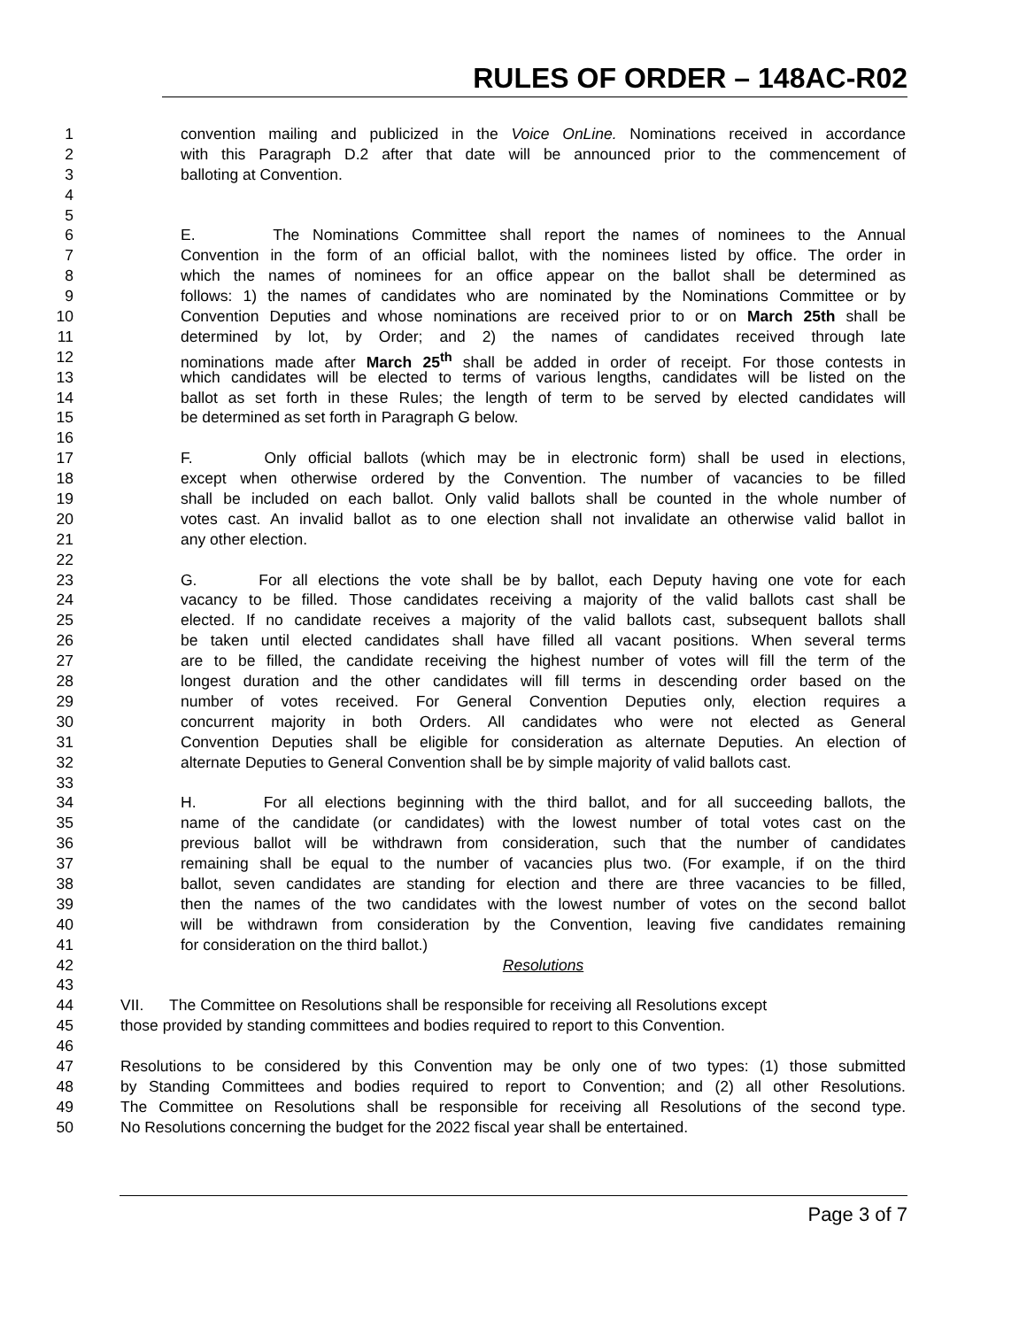RULES OF ORDER – 148AC-R02
1 convention mailing and publicized in the Voice OnLine. Nominations received in accordance
2 with this Paragraph D.2 after that date will be announced prior to the commencement of
3 balloting at Convention.
4
5
6 E. The Nominations Committee shall report the names of nominees to the Annual
7 Convention in the form of an official ballot, with the nominees listed by office. The order in
8 which the names of nominees for an office appear on the ballot shall be determined as
9 follows: 1) the names of candidates who are nominated by the Nominations Committee or by
10 Convention Deputies and whose nominations are received prior to or on March 25th shall be
11 determined by lot, by Order; and 2) the names of candidates received through late
12 nominations made after March 25<sup>th</sup> shall be added in order of receipt. For those contests in
13 which candidates will be elected to terms of various lengths, candidates will be listed on the
14 ballot as set forth in these Rules; the length of term to be served by elected candidates will
15 be determined as set forth in Paragraph G below.
16
17 F. Only official ballots (which may be in electronic form) shall be used in elections,
18 except when otherwise ordered by the Convention. The number of vacancies to be filled
19 shall be included on each ballot. Only valid ballots shall be counted in the whole number of
20 votes cast. An invalid ballot as to one election shall not invalidate an otherwise valid ballot in
21 any other election.
22
23 G. For all elections the vote shall be by ballot, each Deputy having one vote for each
24 vacancy to be filled. Those candidates receiving a majority of the valid ballots cast shall be
25 elected. If no candidate receives a majority of the valid ballots cast, subsequent ballots shall
26 be taken until elected candidates shall have filled all vacant positions. When several terms
27 are to be filled, the candidate receiving the highest number of votes will fill the term of the
28 longest duration and the other candidates will fill terms in descending order based on the
29 number of votes received. For General Convention Deputies only, election requires a
30 concurrent majority in both Orders. All candidates who were not elected as General
31 Convention Deputies shall be eligible for consideration as alternate Deputies. An election of
32 alternate Deputies to General Convention shall be by simple majority of valid ballots cast.
33
34 H. For all elections beginning with the third ballot, and for all succeeding ballots, the
35 name of the candidate (or candidates) with the lowest number of total votes cast on the
36 previous ballot will be withdrawn from consideration, such that the number of candidates
37 remaining shall be equal to the number of vacancies plus two. (For example, if on the third
38 ballot, seven candidates are standing for election and there are three vacancies to be filled,
39 then the names of the two candidates with the lowest number of votes on the second ballot
40 will be withdrawn from consideration by the Convention, leaving five candidates remaining
41 for consideration on the third ballot.)
42 Resolutions
43
44 VII. The Committee on Resolutions shall be responsible for receiving all Resolutions except
45 those provided by standing committees and bodies required to report to this Convention.
46
47 Resolutions to be considered by this Convention may be only one of two types: (1) those submitted
48 by Standing Committees and bodies required to report to Convention; and (2) all other Resolutions.
49 The Committee on Resolutions shall be responsible for receiving all Resolutions of the second type.
50 No Resolutions concerning the budget for the 2022 fiscal year shall be entertained.
Page 3 of 7